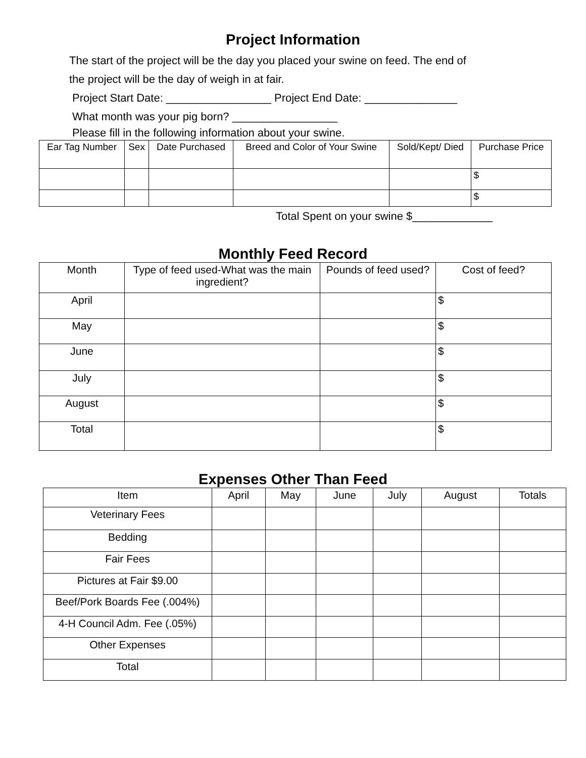Project Information
The start of the project will be the day you placed your swine on feed. The end of
the project will be the day of weigh in at fair.
Project Start Date: _________________ Project End Date: _______________
What month was your pig born? _________________
Please fill in the following information about your swine.
| Ear Tag Number | Sex | Date Purchased | Breed and Color of Your Swine | Sold/Kept/ Died | Purchase Price |
| --- | --- | --- | --- | --- | --- |
| | | | | | $ |
| | | | | | $ |
Total Spent on your swine $_____________
Monthly Feed Record
| Month | Type of feed used-What was the main ingredient? | Pounds of feed used? | Cost of feed? |
| --- | --- | --- | --- |
| April | | | $ |
| May | | | $ |
| June | | | $ |
| July | | | $ |
| August | | | $ |
| Total | | | $ |
Expenses Other Than Feed
| Item | April | May | June | July | August | Totals |
| --- | --- | --- | --- | --- | --- | --- |
| Veterinary Fees | | | | | | |
| Bedding | | | | | | |
| Fair Fees | | | | | | |
| Pictures at Fair $9.00 | | | | | | |
| Beef/Pork Boards Fee (.004%) | | | | | | |
| 4-H Council Adm. Fee (.05%) | | | | | | |
| Other Expenses | | | | | | |
| Total | | | | | | |